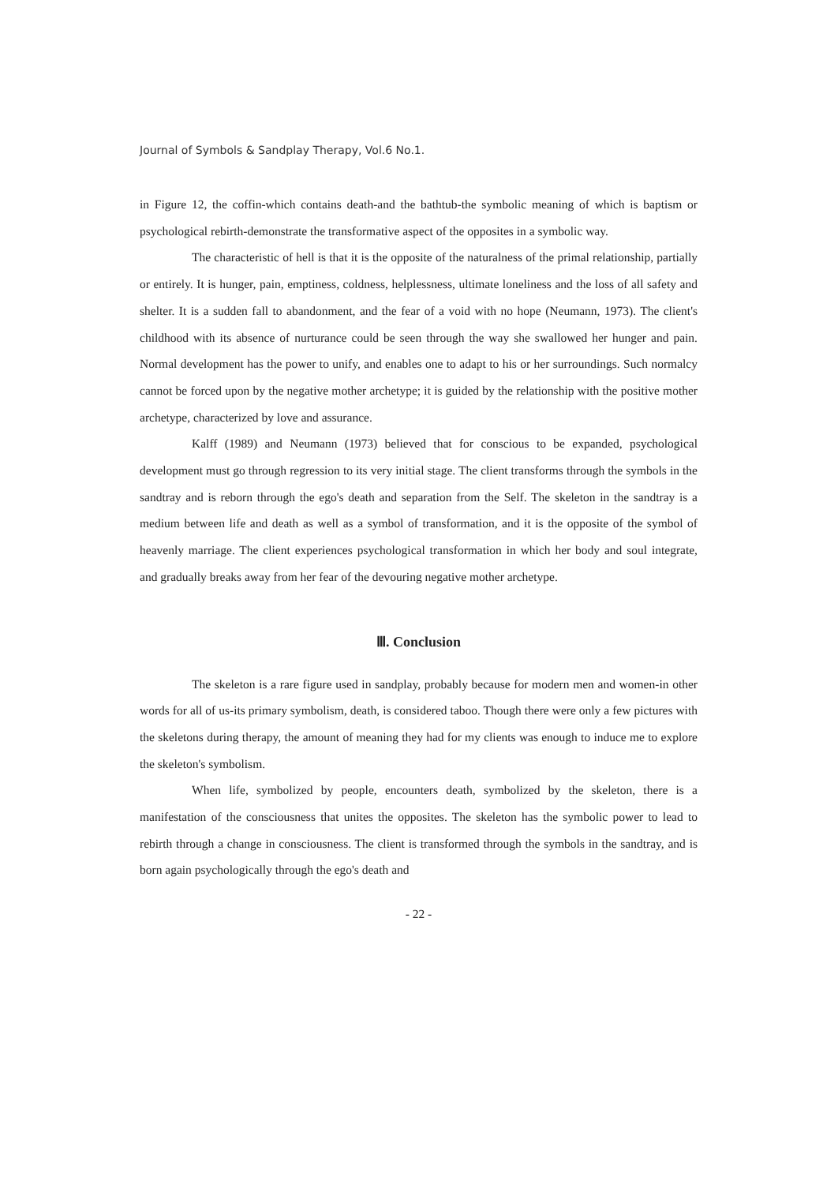Journal of Symbols & Sandplay Therapy, Vol.6 No.1.
in Figure 12, the coffin-which contains death-and the bathtub-the symbolic meaning of which is baptism or psychological rebirth-demonstrate the transformative aspect of the opposites in a symbolic way.
The characteristic of hell is that it is the opposite of the naturalness of the primal relationship, partially or entirely. It is hunger, pain, emptiness, coldness, helplessness, ultimate loneliness and the loss of all safety and shelter. It is a sudden fall to abandonment, and the fear of a void with no hope (Neumann, 1973). The client's childhood with its absence of nurturance could be seen through the way she swallowed her hunger and pain. Normal development has the power to unify, and enables one to adapt to his or her surroundings. Such normalcy cannot be forced upon by the negative mother archetype; it is guided by the relationship with the positive mother archetype, characterized by love and assurance.
Kalff (1989) and Neumann (1973) believed that for conscious to be expanded, psychological development must go through regression to its very initial stage. The client transforms through the symbols in the sandtray and is reborn through the ego's death and separation from the Self. The skeleton in the sandtray is a medium between life and death as well as a symbol of transformation, and it is the opposite of the symbol of heavenly marriage. The client experiences psychological transformation in which her body and soul integrate, and gradually breaks away from her fear of the devouring negative mother archetype.
Ⅲ. Conclusion
The skeleton is a rare figure used in sandplay, probably because for modern men and women-in other words for all of us-its primary symbolism, death, is considered taboo. Though there were only a few pictures with the skeletons during therapy, the amount of meaning they had for my clients was enough to induce me to explore the skeleton's symbolism.
When life, symbolized by people, encounters death, symbolized by the skeleton, there is a manifestation of the consciousness that unites the opposites. The skeleton has the symbolic power to lead to rebirth through a change in consciousness. The client is transformed through the symbols in the sandtray, and is born again psychologically through the ego's death and
- 22 -